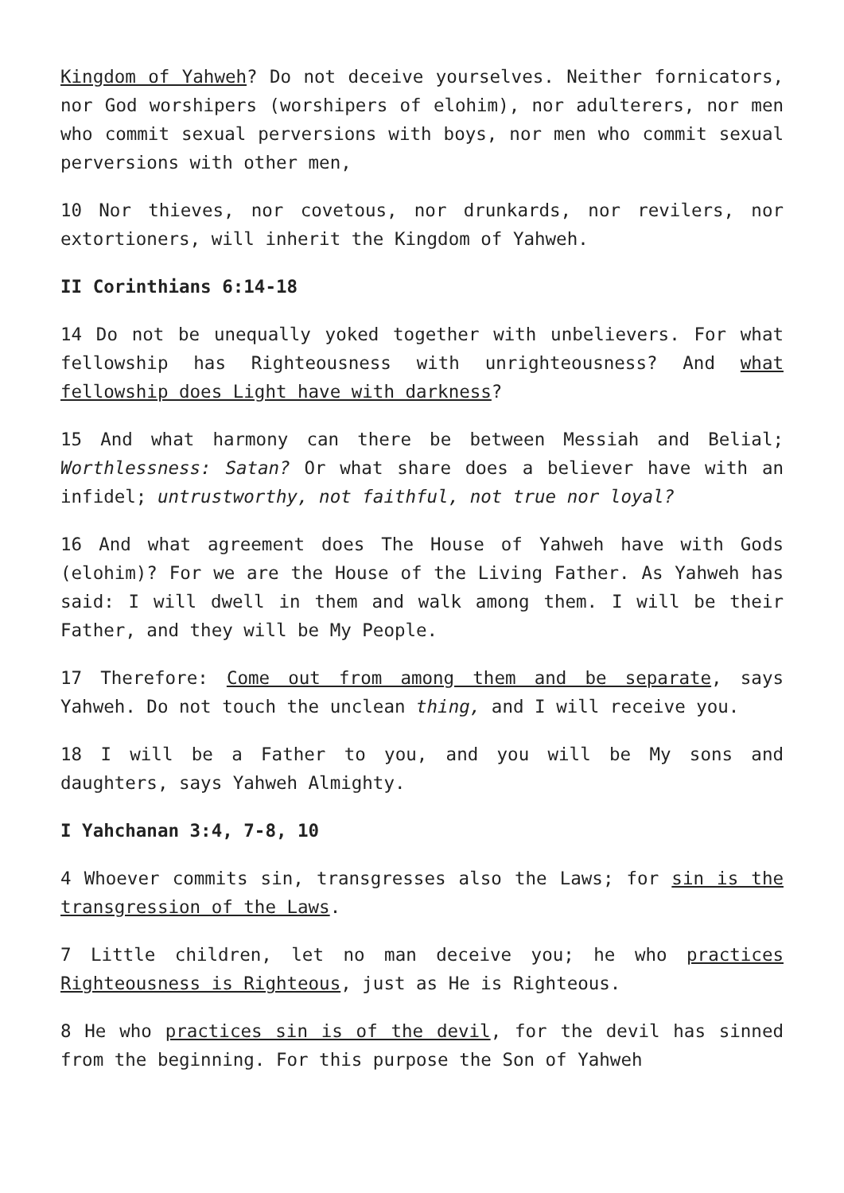Kingdom of Yahweh? Do not deceive yourselves. Neither fornicators, nor God worshipers (worshipers of elohim), nor adulterers, nor men who commit sexual perversions with boys, nor men who commit sexual perversions with other men,
10 Nor thieves, nor covetous, nor drunkards, nor revilers, nor extortioners, will inherit the Kingdom of Yahweh.
II Corinthians 6:14-18
14 Do not be unequally yoked together with unbelievers. For what fellowship has Righteousness with unrighteousness? And what fellowship does Light have with darkness?
15 And what harmony can there be between Messiah and Belial; Worthlessness: Satan? Or what share does a believer have with an infidel; untrustworthy, not faithful, not true nor loyal?
16 And what agreement does The House of Yahweh have with Gods (elohim)? For we are the House of the Living Father. As Yahweh has said: I will dwell in them and walk among them. I will be their Father, and they will be My People.
17 Therefore: Come out from among them and be separate, says Yahweh. Do not touch the unclean thing, and I will receive you.
18 I will be a Father to you, and you will be My sons and daughters, says Yahweh Almighty.
I Yahchanan 3:4, 7-8, 10
4 Whoever commits sin, transgresses also the Laws; for sin is the transgression of the Laws.
7 Little children, let no man deceive you; he who practices Righteousness is Righteous, just as He is Righteous.
8 He who practices sin is of the devil, for the devil has sinned from the beginning. For this purpose the Son of Yahweh